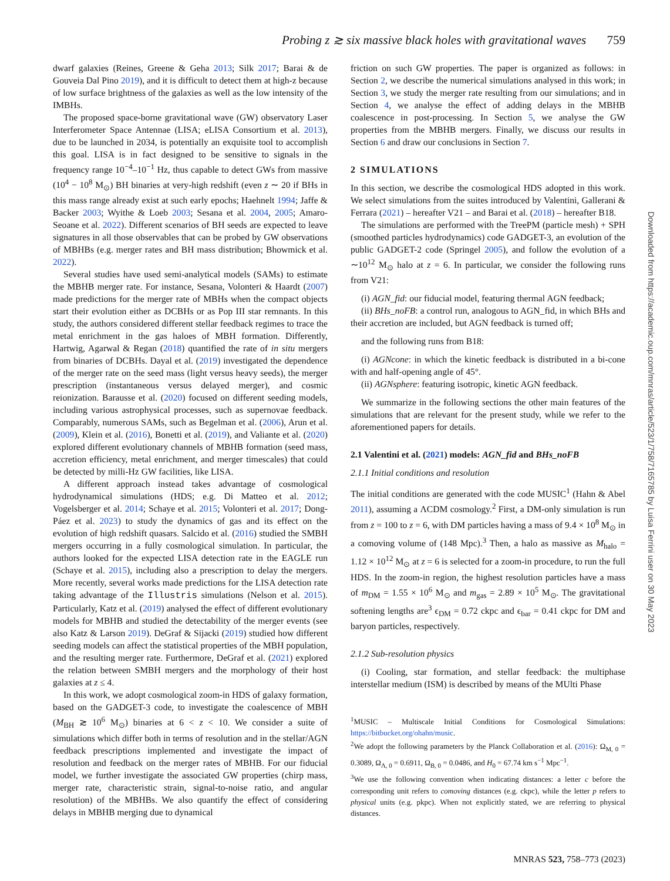Probing z ≳ six massive black holes with gravitational waves 759
dwarf galaxies (Reines, Greene & Geha 2013; Silk 2017; Barai & de Gouveia Dal Pino 2019), and it is difficult to detect them at high-z because of low surface brightness of the galaxies as well as the low intensity of the IMBHs.
The proposed space-borne gravitational wave (GW) observatory Laser Interferometer Space Antennae (LISA; eLISA Consortium et al. 2013), due to be launched in 2034, is potentially an exquisite tool to accomplish this goal. LISA is in fact designed to be sensitive to signals in the frequency range 10<sup>−4</sup>–10<sup>−1</sup> Hz, thus capable to detect GWs from massive (10<sup>4</sup> − 10<sup>8</sup> M<sub>⊙</sub>) BH binaries at very-high redshift (even z ∼ 20 if BHs in this mass range already exist at such early epochs; Haehnelt 1994; Jaffe & Backer 2003; Wyithe & Loeb 2003; Sesana et al. 2004, 2005; Amaro-Seoane et al. 2022). Different scenarios of BH seeds are expected to leave signatures in all those observables that can be probed by GW observations of MBHBs (e.g. merger rates and BH mass distribution; Bhowmick et al. 2022).
Several studies have used semi-analytical models (SAMs) to estimate the MBHB merger rate. For instance, Sesana, Volonteri & Haardt (2007) made predictions for the merger rate of MBHs when the compact objects start their evolution either as DCBHs or as Pop III star remnants. In this study, the authors considered different stellar feedback regimes to trace the metal enrichment in the gas haloes of MBH formation. Differently, Hartwig, Agarwal & Regan (2018) quantified the rate of in situ mergers from binaries of DCBHs. Dayal et al. (2019) investigated the dependence of the merger rate on the seed mass (light versus heavy seeds), the merger prescription (instantaneous versus delayed merger), and cosmic reionization. Barausse et al. (2020) focused on different seeding models, including various astrophysical processes, such as supernovae feedback. Comparably, numerous SAMs, such as Begelman et al. (2006), Arun et al. (2009), Klein et al. (2016), Bonetti et al. (2019), and Valiante et al. (2020) explored different evolutionary channels of MBHB formation (seed mass, accretion efficiency, metal enrichment, and merger timescales) that could be detected by milli-Hz GW facilities, like LISA.
A different approach instead takes advantage of cosmological hydrodynamical simulations (HDS; e.g. Di Matteo et al. 2012; Vogelsberger et al. 2014; Schaye et al. 2015; Volonteri et al. 2017; Dong-Páez et al. 2023) to study the dynamics of gas and its effect on the evolution of high redshift quasars. Salcido et al. (2016) studied the SMBH mergers occurring in a fully cosmological simulation. In particular, the authors looked for the expected LISA detection rate in the EAGLE run (Schaye et al. 2015), including also a prescription to delay the mergers. More recently, several works made predictions for the LISA detection rate taking advantage of the Illustris simulations (Nelson et al. 2015). Particularly, Katz et al. (2019) analysed the effect of different evolutionary models for MBHB and studied the detectability of the merger events (see also Katz & Larson 2019). DeGraf & Sijacki (2019) studied how different seeding models can affect the statistical properties of the MBH population, and the resulting merger rate. Furthermore, DeGraf et al. (2021) explored the relation between SMBH mergers and the morphology of their host galaxies at z ≤ 4.
In this work, we adopt cosmological zoom-in HDS of galaxy formation, based on the GADGET-3 code, to investigate the coalescence of MBH (M<sub>BH</sub> ≳ 10<sup>6</sup> M<sub>⊙</sub>) binaries at 6 < z < 10. We consider a suite of simulations which differ both in terms of resolution and in the stellar/AGN feedback prescriptions implemented and investigate the impact of resolution and feedback on the merger rates of MBHB. For our fiducial model, we further investigate the associated GW properties (chirp mass, merger rate, characteristic strain, signal-to-noise ratio, and angular resolution) of the MBHBs. We also quantify the effect of considering delays in MBHB merging due to dynamical
friction on such GW properties. The paper is organized as follows: in Section 2, we describe the numerical simulations analysed in this work; in Section 3, we study the merger rate resulting from our simulations; and in Section 4, we analyse the effect of adding delays in the MBHB coalescence in post-processing. In Section 5, we analyse the GW properties from the MBHB mergers. Finally, we discuss our results in Section 6 and draw our conclusions in Section 7.
2 SIMULATIONS
In this section, we describe the cosmological HDS adopted in this work. We select simulations from the suites introduced by Valentini, Gallerani & Ferrara (2021) – hereafter V21 – and Barai et al. (2018) – hereafter B18.
The simulations are performed with the TreePM (particle mesh) + SPH (smoothed particles hydrodynamics) code GADGET-3, an evolution of the public GADGET-2 code (Springel 2005), and follow the evolution of a ∼10<sup>12</sup> M<sub>⊙</sub> halo at z = 6. In particular, we consider the following runs from V21:
(i) AGN_fid: our fiducial model, featuring thermal AGN feedback;
(ii) BHs_noFB: a control run, analogous to AGN_fid, in which BHs and their accretion are included, but AGN feedback is turned off;
and the following runs from B18:
(i) AGNcone: in which the kinetic feedback is distributed in a bi-cone with and half-opening angle of 45°.
(ii) AGNsphere: featuring isotropic, kinetic AGN feedback.
We summarize in the following sections the other main features of the simulations that are relevant for the present study, while we refer to the aforementioned papers for details.
2.1 Valentini et al. (2021) models: AGN_fid and BHs_noFB
2.1.1 Initial conditions and resolution
The initial conditions are generated with the code MUSIC<sup>1</sup> (Hahn & Abel 2011), assuming a ΛCDM cosmology.<sup>2</sup> First, a DM-only simulation is run from z = 100 to z = 6, with DM particles having a mass of 9.4 × 10<sup>8</sup> M<sub>⊙</sub> in a comoving volume of (148 Mpc).<sup>3</sup> Then, a halo as massive as M<sub>halo</sub> = 1.12 × 10<sup>12</sup> M<sub>⊙</sub> at z = 6 is selected for a zoom-in procedure, to run the full HDS. In the zoom-in region, the highest resolution particles have a mass of m<sub>DM</sub> = 1.55 × 10<sup>6</sup> M<sub>⊙</sub> and m<sub>gas</sub> = 2.89 × 10<sup>5</sup> M<sub>⊙</sub>. The gravitational softening lengths are<sup>3</sup> ϵ<sub>DM</sub> = 0.72 ckpc and ϵ<sub>bar</sub> = 0.41 ckpc for DM and baryon particles, respectively.
2.1.2 Sub-resolution physics
(i) Cooling, star formation, and stellar feedback: the multiphase interstellar medium (ISM) is described by means of the MUlti Phase
<sup>1</sup> MUSIC – Multiscale Initial Conditions for Cosmological Simulations: https://bitbucket.org/ohahn/music.
<sup>2</sup> We adopt the following parameters by the Planck Collaboration et al. (2016): Ω<sub>M, 0</sub> = 0.3089, Ω<sub>Λ, 0</sub> = 0.6911, Ω<sub>B, 0</sub> = 0.0486, and H<sub>0</sub> = 67.74 km s<sup>−1</sup> Mpc<sup>−1</sup>.
<sup>3</sup> We use the following convention when indicating distances: a letter c before the corresponding unit refers to comoving distances (e.g. ckpc), while the letter p refers to physical units (e.g. pkpc). When not explicitly stated, we are referring to physical distances.
Downloaded from https://academic.oup.com/mnras/article/523/1/758/7165785 by Luisa Ferrini user on 30 May 2023
MNRAS 523, 758–773 (2023)